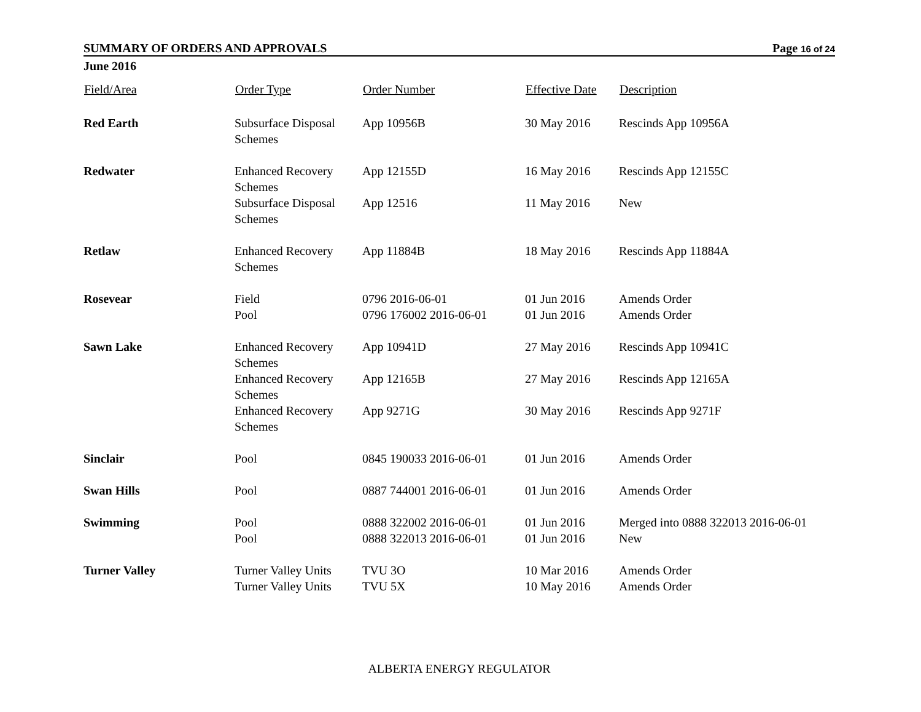SUMMARY OF ORDERS AND APPROVALS Page 16 of 24
June 2016
| Field/Area | Order Type | Order Number | Effective Date | Description |
| --- | --- | --- | --- | --- |
| Red Earth | Subsurface Disposal Schemes | App 10956B | 30 May 2016 | Rescinds App 10956A |
| Redwater | Enhanced Recovery Schemes | App 12155D | 16 May 2016 | Rescinds App 12155C |
| | Subsurface Disposal Schemes | App 12516 | 11 May 2016 | New |
| Retlaw | Enhanced Recovery Schemes | App 11884B | 18 May 2016 | Rescinds App 11884A |
| Rosevear | Field | 0796 2016-06-01 | 01 Jun 2016 | Amends Order |
| | Pool | 0796 176002 2016-06-01 | 01 Jun 2016 | Amends Order |
| Sawn Lake | Enhanced Recovery Schemes | App 10941D | 27 May 2016 | Rescinds App 10941C |
| | Enhanced Recovery Schemes | App 12165B | 27 May 2016 | Rescinds App 12165A |
| | Enhanced Recovery Schemes | App 9271G | 30 May 2016 | Rescinds App 9271F |
| Sinclair | Pool | 0845 190033 2016-06-01 | 01 Jun 2016 | Amends Order |
| Swan Hills | Pool | 0887 744001 2016-06-01 | 01 Jun 2016 | Amends Order |
| Swimming | Pool | 0888 322002 2016-06-01 | 01 Jun 2016 | Merged into 0888 322013 2016-06-01 |
| | Pool | 0888 322013 2016-06-01 | 01 Jun 2016 | New |
| Turner Valley | Turner Valley Units | TVU 3O | 10 Mar 2016 | Amends Order |
| | Turner Valley Units | TVU 5X | 10 May 2016 | Amends Order |
ALBERTA ENERGY REGULATOR